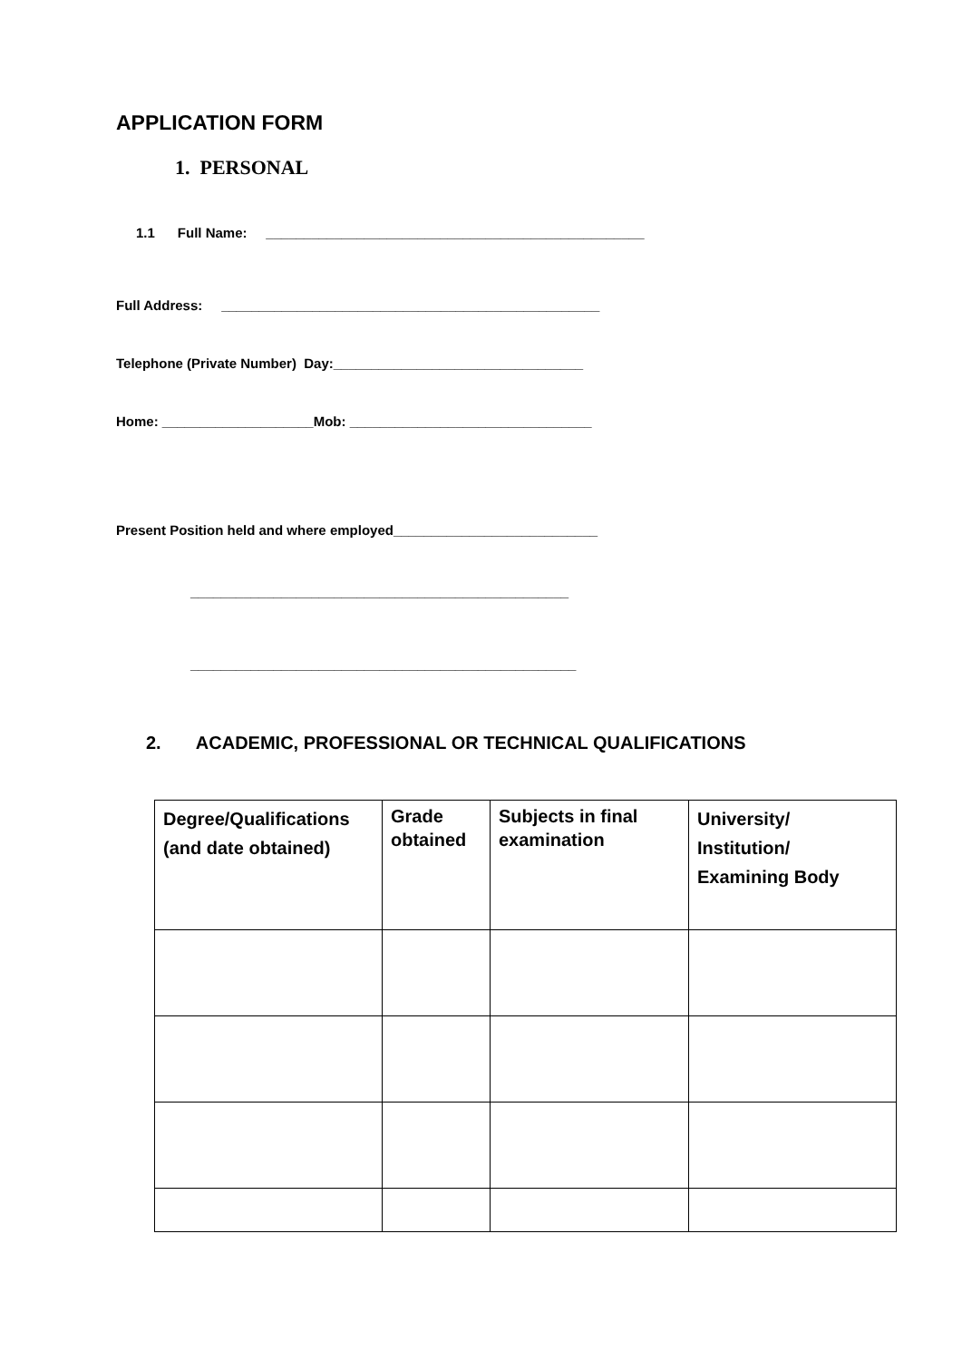APPLICATION FORM
1. PERSONAL
1.1 Full Name: __________________________________________________
Full Address: __________________________________________________
Telephone (Private Number) Day:_________________________________
Home: ____________________Mob: ________________________________
Present Position held and where employed___________________________
__________________________________________________
___________________________________________________
2. ACADEMIC, PROFESSIONAL OR TECHNICAL QUALIFICATIONS
| Degree/Qualifications (and date obtained) | Grade obtained | Subjects in final examination | University/ Institution/ Examining Body |
| --- | --- | --- | --- |